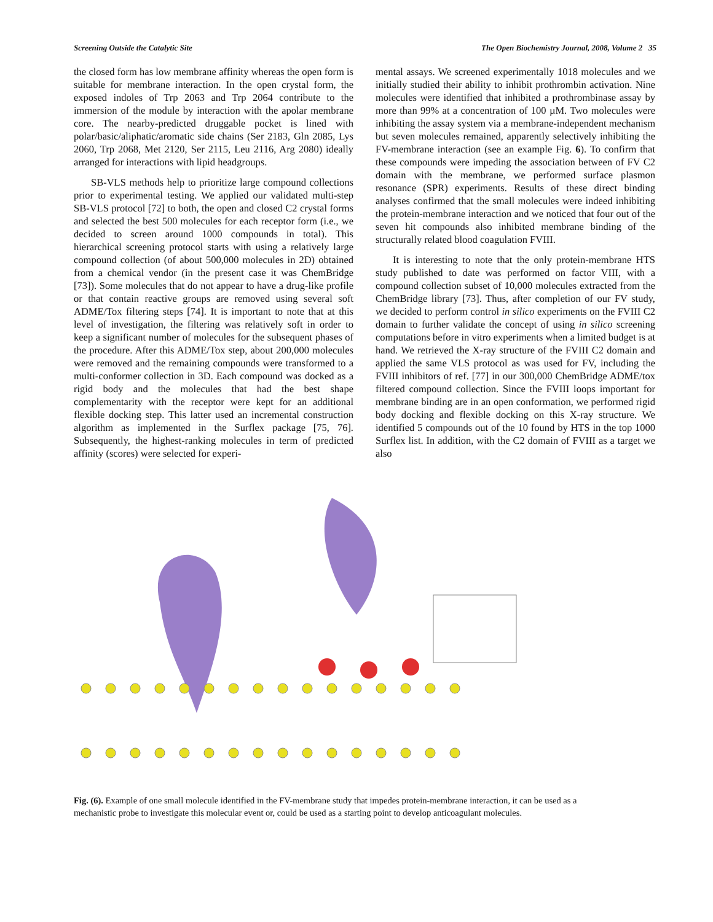Screening Outside the Catalytic Site The Open Biochemistry Journal, 2008, Volume 2 35
the closed form has low membrane affinity whereas the open form is suitable for membrane interaction. In the open crystal form, the exposed indoles of Trp 2063 and Trp 2064 contribute to the immersion of the module by interaction with the apolar membrane core. The nearby-predicted druggable pocket is lined with polar/basic/aliphatic/aromatic side chains (Ser 2183, Gln 2085, Lys 2060, Trp 2068, Met 2120, Ser 2115, Leu 2116, Arg 2080) ideally arranged for interactions with lipid headgroups.
SB-VLS methods help to prioritize large compound collections prior to experimental testing. We applied our validated multi-step SB-VLS protocol [72] to both, the open and closed C2 crystal forms and selected the best 500 molecules for each receptor form (i.e., we decided to screen around 1000 compounds in total). This hierarchical screening protocol starts with using a relatively large compound collection (of about 500,000 molecules in 2D) obtained from a chemical vendor (in the present case it was ChemBridge [73]). Some molecules that do not appear to have a drug-like profile or that contain reactive groups are removed using several soft ADME/Tox filtering steps [74]. It is important to note that at this level of investigation, the filtering was relatively soft in order to keep a significant number of molecules for the subsequent phases of the procedure. After this ADME/Tox step, about 200,000 molecules were removed and the remaining compounds were transformed to a multi-conformer collection in 3D. Each compound was docked as a rigid body and the molecules that had the best shape complementarity with the receptor were kept for an additional flexible docking step. This latter used an incremental construction algorithm as implemented in the Surflex package [75, 76]. Subsequently, the highest-ranking molecules in term of predicted affinity (scores) were selected for experi-
mental assays. We screened experimentally 1018 molecules and we initially studied their ability to inhibit prothrombin activation. Nine molecules were identified that inhibited a prothrombinase assay by more than 99% at a concentration of 100 µM. Two molecules were inhibiting the assay system via a membrane-independent mechanism but seven molecules remained, apparently selectively inhibiting the FV-membrane interaction (see an example Fig. 6). To confirm that these compounds were impeding the association between of FV C2 domain with the membrane, we performed surface plasmon resonance (SPR) experiments. Results of these direct binding analyses confirmed that the small molecules were indeed inhibiting the protein-membrane interaction and we noticed that four out of the seven hit compounds also inhibited membrane binding of the structurally related blood coagulation FVIII.
It is interesting to note that the only protein-membrane HTS study published to date was performed on factor VIII, with a compound collection subset of 10,000 molecules extracted from the ChemBridge library [73]. Thus, after completion of our FV study, we decided to perform control in silico experiments on the FVIII C2 domain to further validate the concept of using in silico screening computations before in vitro experiments when a limited budget is at hand. We retrieved the X-ray structure of the FVIII C2 domain and applied the same VLS protocol as was used for FV, including the FVIII inhibitors of ref. [77] in our 300,000 ChemBridge ADME/tox filtered compound collection. Since the FVIII loops important for membrane binding are in an open conformation, we performed rigid body docking and flexible docking on this X-ray structure. We identified 5 compounds out of the 10 found by HTS in the top 1000 Surflex list. In addition, with the C2 domain of FVIII as a target we also
Fig. (6). Example of one small molecule identified in the FV-membrane study that impedes protein-membrane interaction, it can be used as a mechanistic probe to investigate this molecular event or, could be used as a starting point to develop anticoagulant molecules.